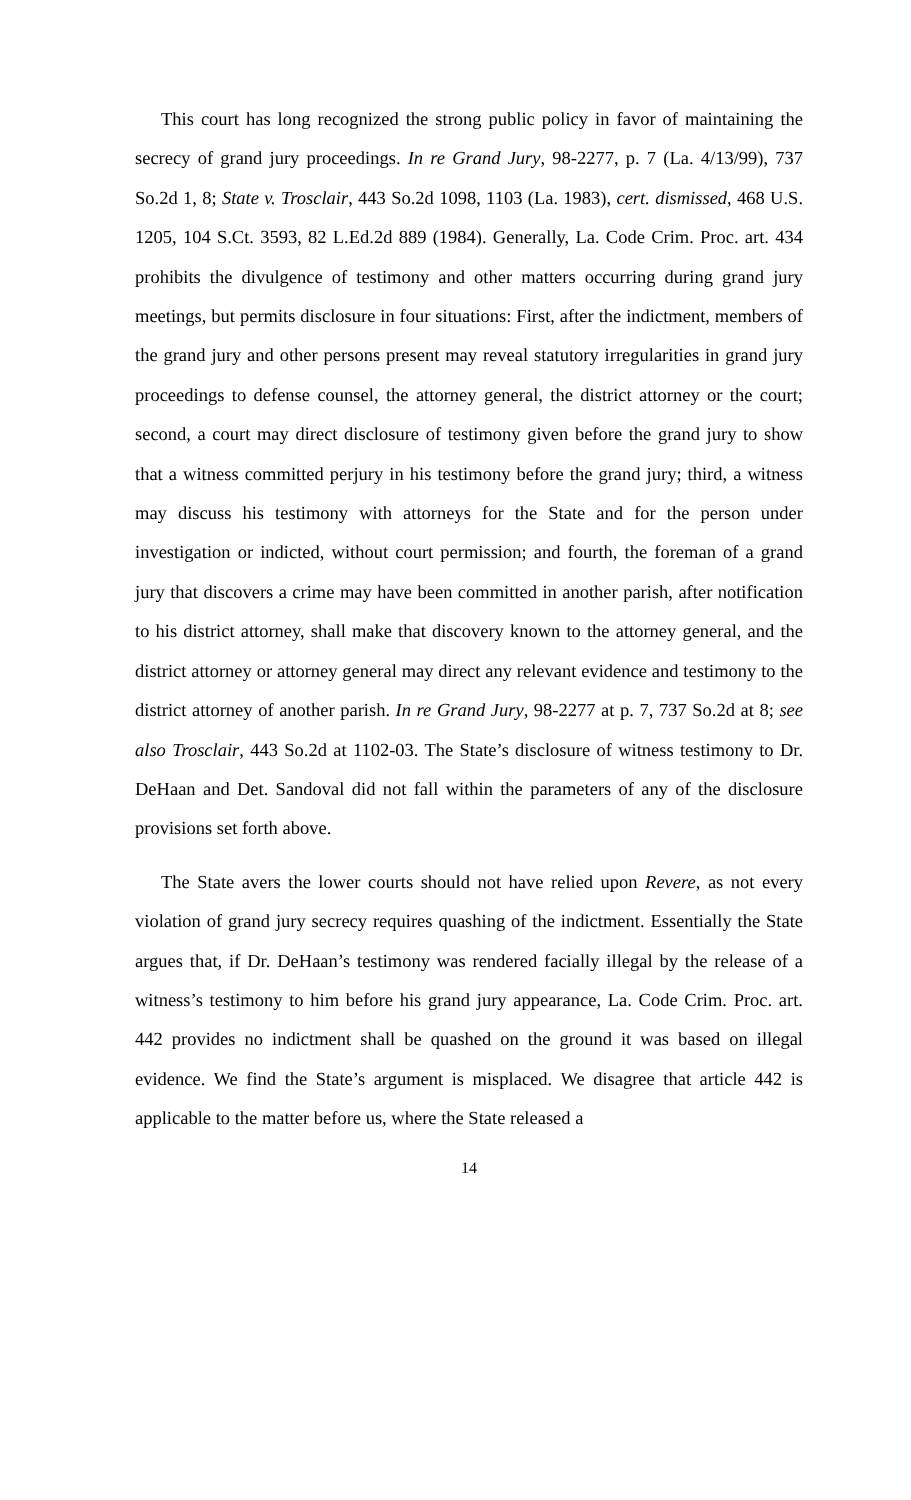This court has long recognized the strong public policy in favor of maintaining the secrecy of grand jury proceedings. In re Grand Jury, 98-2277, p. 7 (La. 4/13/99), 737 So.2d 1, 8; State v. Trosclair, 443 So.2d 1098, 1103 (La. 1983), cert. dismissed, 468 U.S. 1205, 104 S.Ct. 3593, 82 L.Ed.2d 889 (1984). Generally, La. Code Crim. Proc. art. 434 prohibits the divulgence of testimony and other matters occurring during grand jury meetings, but permits disclosure in four situations: First, after the indictment, members of the grand jury and other persons present may reveal statutory irregularities in grand jury proceedings to defense counsel, the attorney general, the district attorney or the court; second, a court may direct disclosure of testimony given before the grand jury to show that a witness committed perjury in his testimony before the grand jury; third, a witness may discuss his testimony with attorneys for the State and for the person under investigation or indicted, without court permission; and fourth, the foreman of a grand jury that discovers a crime may have been committed in another parish, after notification to his district attorney, shall make that discovery known to the attorney general, and the district attorney or attorney general may direct any relevant evidence and testimony to the district attorney of another parish. In re Grand Jury, 98-2277 at p. 7, 737 So.2d at 8; see also Trosclair, 443 So.2d at 1102-03. The State’s disclosure of witness testimony to Dr. DeHaan and Det. Sandoval did not fall within the parameters of any of the disclosure provisions set forth above.
The State avers the lower courts should not have relied upon Revere, as not every violation of grand jury secrecy requires quashing of the indictment. Essentially the State argues that, if Dr. DeHaan’s testimony was rendered facially illegal by the release of a witness’s testimony to him before his grand jury appearance, La. Code Crim. Proc. art. 442 provides no indictment shall be quashed on the ground it was based on illegal evidence. We find the State’s argument is misplaced. We disagree that article 442 is applicable to the matter before us, where the State released a
14